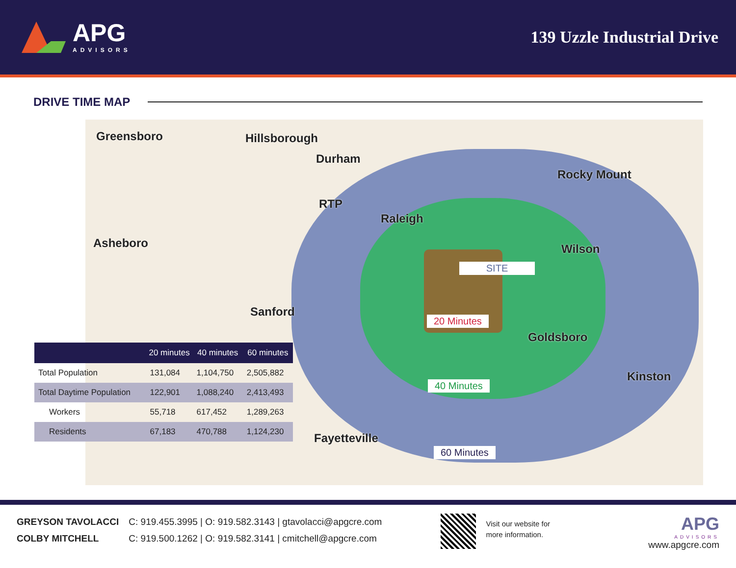APG
ADVISORS
139 Uzzle Industrial Drive
DRIVE TIME MAP
Greensboro Hillsborough
Durham
Rocky Mount
RTP
Raleigh
Asheboro Wilson
Sanford
Goldsboro
Kinston
Fayetteville
SITE
20 Minutes
40 Minutes
60 Minutes
| | 20 minutes | 40 minutes | 60 minutes |
| --- | --- | --- | --- |
| Total Population | 131,084 | 1,104,750 | 2,505,882 |
| Total Daytime Population | 122,901 | 1,088,240 | 2,413,493 |
| Workers | 55,718 | 617,452 | 1,289,263 |
| Residents | 67,183 | 470,788 | 1,124,230 |
GREYSON TAVOLACCI
COLBY MITCHELL
C: 919.455.3995 | O: 919.582.3143 | gtavolacci@apgcre.com
C: 919.500.1262 | O: 919.582.3141 | cmitchell@apgcre.com
Visit our website for
more information.
APG
ADVISORS
www.apgcre.com